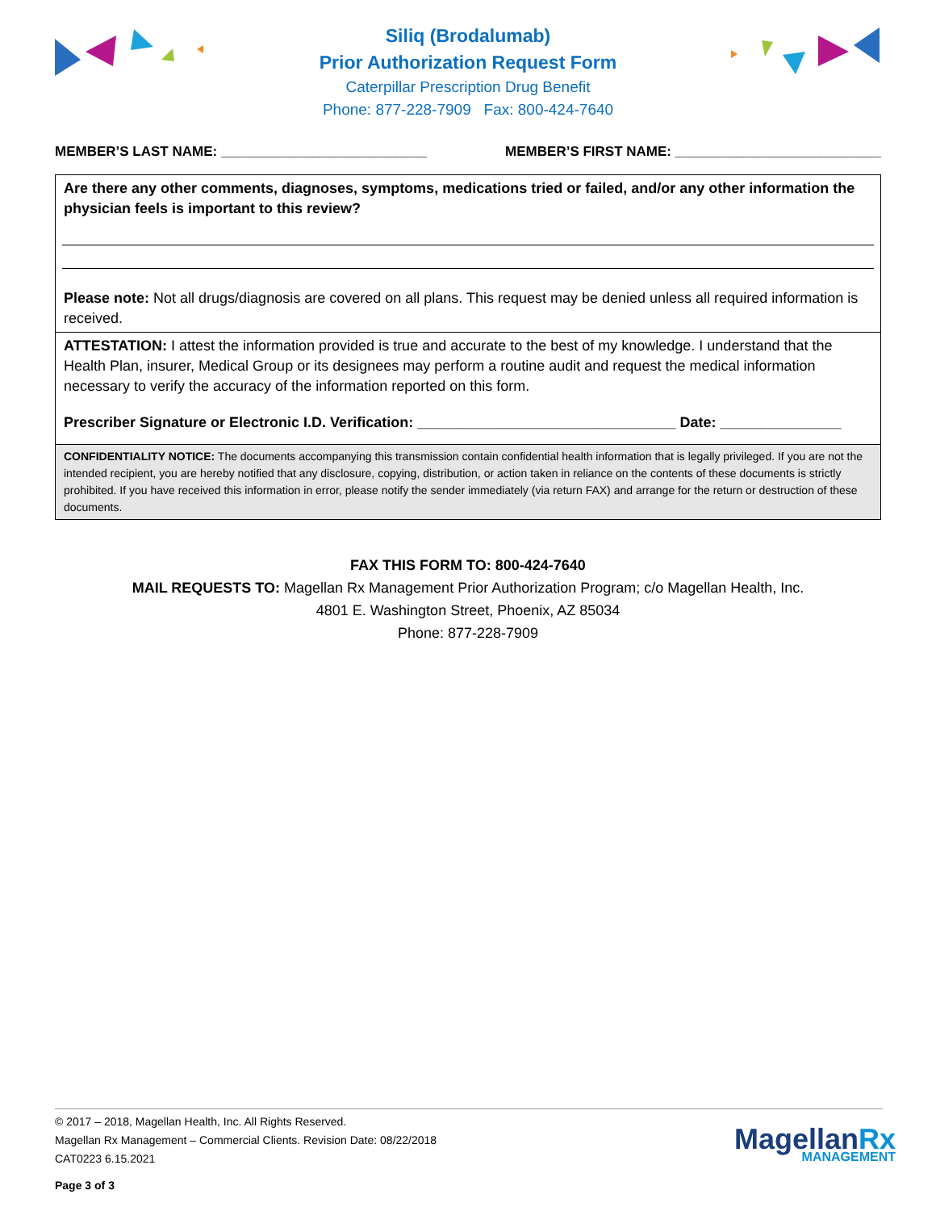Siliq (Brodalumab)
Prior Authorization Request Form
Caterpillar Prescription Drug Benefit
Phone: 877-228-7909 Fax: 800-424-7640
MEMBER’S LAST NAME: ___________________________ MEMBER’S FIRST NAME: ___________________________
Are there any other comments, diagnoses, symptoms, medications tried or failed, and/or any other information the physician feels is important to this review?
Please note: Not all drugs/diagnosis are covered on all plans. This request may be denied unless all required information is received.
ATTESTATION: I attest the information provided is true and accurate to the best of my knowledge. I understand that the Health Plan, insurer, Medical Group or its designees may perform a routine audit and request the medical information necessary to verify the accuracy of the information reported on this form.
Prescriber Signature or Electronic I.D. Verification: ________________________________ Date: _______________
CONFIDENTIALITY NOTICE: The documents accompanying this transmission contain confidential health information that is legally privileged. If you are not the intended recipient, you are hereby notified that any disclosure, copying, distribution, or action taken in reliance on the contents of these documents is strictly prohibited. If you have received this information in error, please notify the sender immediately (via return FAX) and arrange for the return or destruction of these documents.
FAX THIS FORM TO: 800-424-7640
MAIL REQUESTS TO: Magellan Rx Management Prior Authorization Program; c/o Magellan Health, Inc.
4801 E. Washington Street, Phoenix, AZ 85034
Phone: 877-228-7909
© 2017 – 2018, Magellan Health, Inc. All Rights Reserved.
Magellan Rx Management – Commercial Clients. Revision Date: 08/22/2018
CAT0223 6.15.2021
Page 3 of 3
MagellanRx
MANAGEMENT